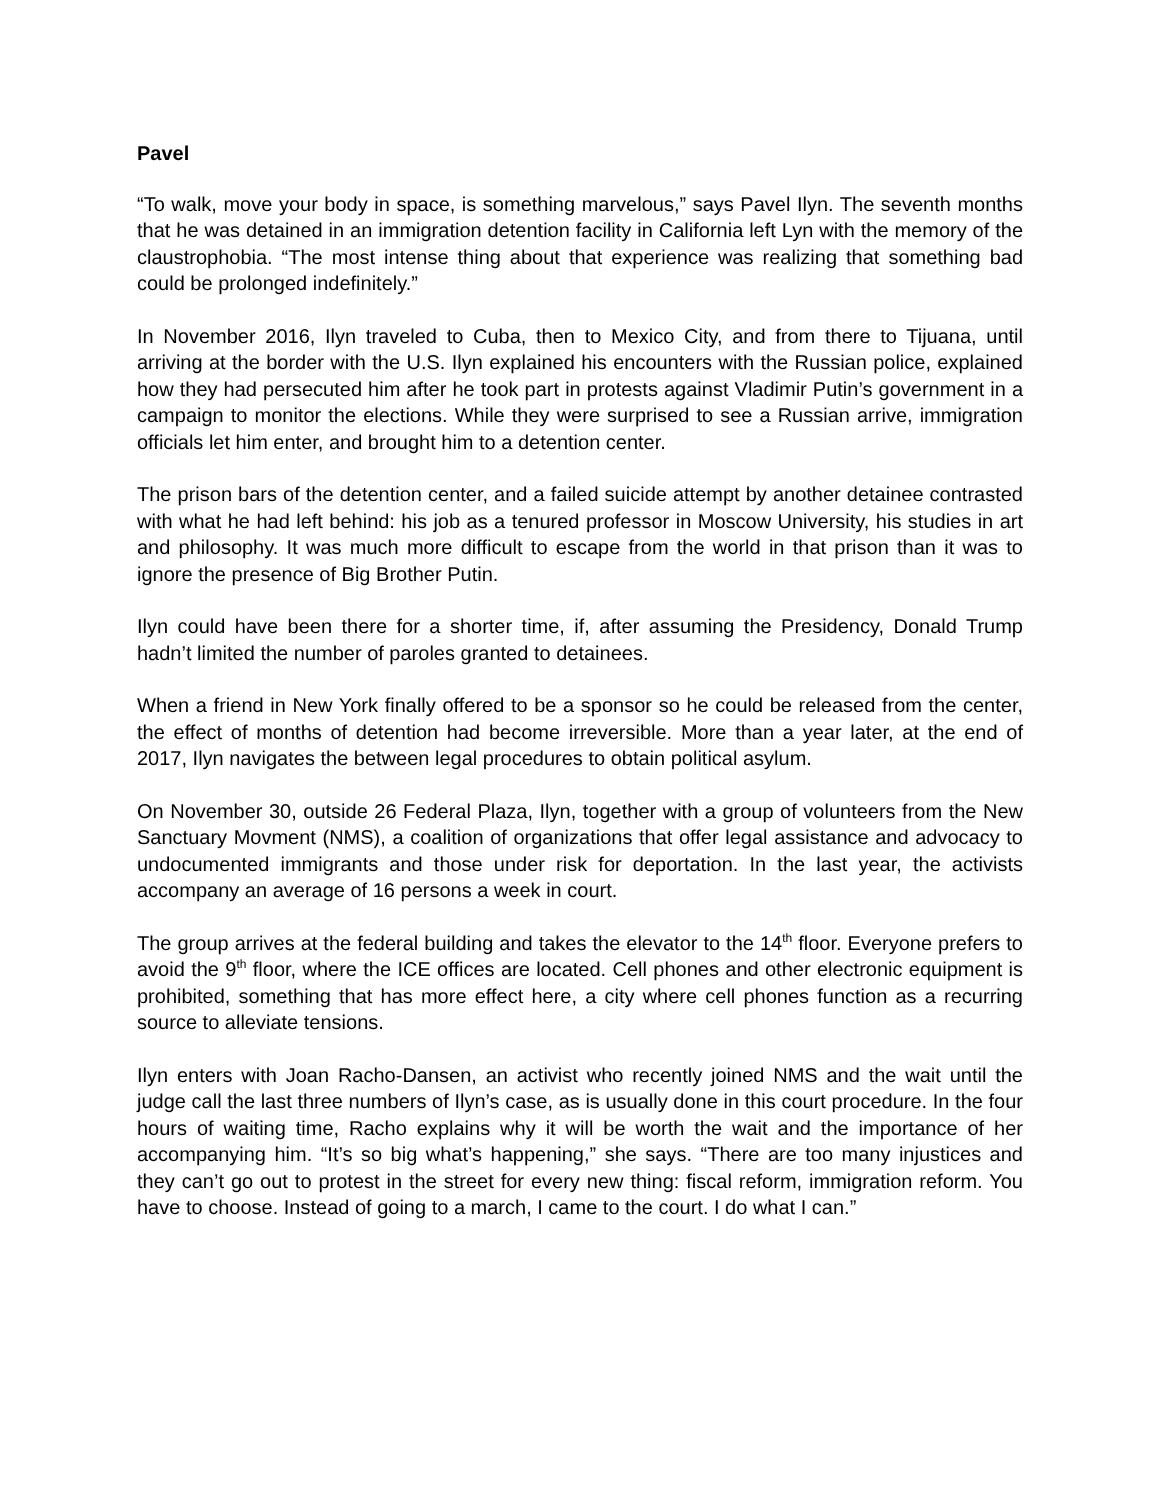Pavel
“To walk, move your body in space, is something marvelous,” says Pavel Ilyn. The seventh months that he was detained in an immigration detention facility in California left Lyn with the memory of the claustrophobia. “The most intense thing about that experience was realizing that something bad could be prolonged indefinitely.”
In November 2016, Ilyn traveled to Cuba, then to Mexico City, and from there to Tijuana, until arriving at the border with the U.S. Ilyn explained his encounters with the Russian police, explained how they had persecuted him after he took part in protests against Vladimir Putin’s government in a campaign to monitor the elections. While they were surprised to see a Russian arrive, immigration officials let him enter, and brought him to a detention center.
The prison bars of the detention center, and a failed suicide attempt by another detainee contrasted with what he had left behind: his job as a tenured professor in Moscow University, his studies in art and philosophy. It was much more difficult to escape from the world in that prison than it was to ignore the presence of Big Brother Putin.
Ilyn could have been there for a shorter time, if, after assuming the Presidency, Donald Trump hadn’t limited the number of paroles granted to detainees.
When a friend in New York finally offered to be a sponsor so he could be released from the center, the effect of months of detention had become irreversible. More than a year later, at the end of 2017, Ilyn navigates the between legal procedures to obtain political asylum.
On November 30, outside 26 Federal Plaza, Ilyn, together with a group of volunteers from the New Sanctuary Movment (NMS), a coalition of organizations that offer legal assistance and advocacy to undocumented immigrants and those under risk for deportation. In the last year, the activists accompany an average of 16 persons a week in court.
The group arrives at the federal building and takes the elevator to the 14<sup>th</sup> floor. Everyone prefers to avoid the 9<sup>th</sup> floor, where the ICE offices are located. Cell phones and other electronic equipment is prohibited, something that has more effect here, a city where cell phones function as a recurring source to alleviate tensions.
Ilyn enters with Joan Racho-Dansen, an activist who recently joined NMS and the wait until the judge call the last three numbers of Ilyn’s case, as is usually done in this court procedure. In the four hours of waiting time, Racho explains why it will be worth the wait and the importance of her accompanying him. “It’s so big what’s happening,” she says. “There are too many injustices and they can’t go out to protest in the street for every new thing: fiscal reform, immigration reform. You have to choose. Instead of going to a march, I came to the court. I do what I can.”